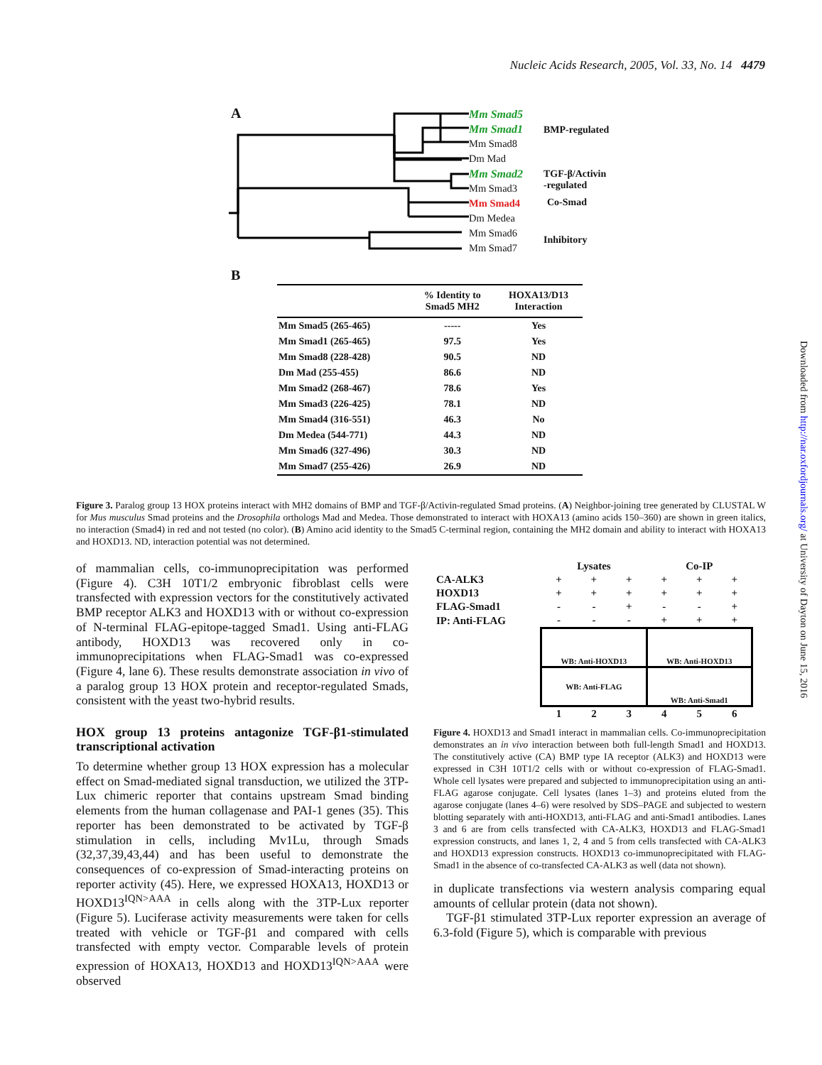Nucleic Acids Research, 2005, Vol. 33, No. 14 4479
Downloaded from http://nar.oxfordjournals.org/ at University of Dayton on June 15, 2016
A
Mm Smad5
Mm Smad1
Mm Smad8
Dm Mad
Mm Smad2
Mm Smad3
Mm Smad4
Dm Medea
Mm Smad6
Mm Smad7
BMP-regulated
TGF-β/Activin
-regulated
Co-Smad
Inhibitory
B
| | % Identity to Smad5 MH2 | HOXA13/D13 Interaction |
| --- | --- | --- |
| Mm Smad5 (265-465) | ----- | Yes |
| Mm Smad1 (265-465) | 97.5 | Yes |
| Mm Smad8 (228-428) | 90.5 | ND |
| Dm Mad (255-455) | 86.6 | ND |
| Mm Smad2 (268-467) | 78.6 | Yes |
| Mm Smad3 (226-425) | 78.1 | ND |
| Mm Smad4 (316-551) | 46.3 | No |
| Dm Medea (544-771) | 44.3 | ND |
| Mm Smad6 (327-496) | 30.3 | ND |
| Mm Smad7 (255-426) | 26.9 | ND |
Figure 3. Paralog group 13 HOX proteins interact with MH2 domains of BMP and TGF-β/Activin-regulated Smad proteins. (A) Neighbor-joining tree generated by CLUSTAL W for Mus musculus Smad proteins and the Drosophila orthologs Mad and Medea. Those demonstrated to interact with HOXA13 (amino acids 150–360) are shown in green italics, no interaction (Smad4) in red and not tested (no color). (B) Amino acid identity to the Smad5 C-terminal region, containing the MH2 domain and ability to interact with HOXA13 and HOXD13. ND, interaction potential was not determined.
of mammalian cells, co-immunoprecipitation was performed (Figure 4). C3H 10T1/2 embryonic fibroblast cells were transfected with expression vectors for the constitutively activated BMP receptor ALK3 and HOXD13 with or without co-expression of N-terminal FLAG-epitope-tagged Smad1. Using anti-FLAG antibody, HOXD13 was recovered only in co-immunoprecipitations when FLAG-Smad1 was co-expressed (Figure 4, lane 6). These results demonstrate association in vivo of a paralog group 13 HOX protein and receptor-regulated Smads, consistent with the yeast two-hybrid results.
HOX group 13 proteins antagonize TGF-β1-stimulated transcriptional activation
To determine whether group 13 HOX expression has a molecular effect on Smad-mediated signal transduction, we utilized the 3TP-Lux chimeric reporter that contains upstream Smad binding elements from the human collagenase and PAI-1 genes (35). This reporter has been demonstrated to be activated by TGF-β stimulation in cells, including Mv1Lu, through Smads (32,37,39,43,44) and has been useful to demonstrate the consequences of co-expression of Smad-interacting proteins on reporter activity (45). Here, we expressed HOXA13, HOXD13 or HOXD13<sup>IQN>AAA</sup> in cells along with the 3TP-Lux reporter (Figure 5). Luciferase activity measurements were taken for cells treated with vehicle or TGF-β1 and compared with cells transfected with empty vector. Comparable levels of protein expression of HOXA13, HOXD13 and HOXD13<sup>IQN>AAA</sup> were observed
| | Lysates | | | Co-IP | | |
| CA-ALK3 | + | + | + | + | + | + |
| HOXD13 | + | + | + | + | + | + |
| FLAG-Smad1 | - | - | + | - | - | + |
| IP: Anti-FLAG | - | - | - | + | + | + |
| | WB: Anti-HOXD13 | | | WB: Anti-HOXD13 | | |
| | WB: Anti-FLAG | | | WB: Anti-Smad1 | | |
| | 1 | 2 | 3 | 4 | 5 | 6 |
Figure 4. HOXD13 and Smad1 interact in mammalian cells. Co-immunoprecipitation demonstrates an in vivo interaction between both full-length Smad1 and HOXD13. The constitutively active (CA) BMP type IA receptor (ALK3) and HOXD13 were expressed in C3H 10T1/2 cells with or without co-expression of FLAG-Smad1. Whole cell lysates were prepared and subjected to immunoprecipitation using an anti-FLAG agarose conjugate. Cell lysates (lanes 1–3) and proteins eluted from the agarose conjugate (lanes 4–6) were resolved by SDS–PAGE and subjected to western blotting separately with anti-HOXD13, anti-FLAG and anti-Smad1 antibodies. Lanes 3 and 6 are from cells transfected with CA-ALK3, HOXD13 and FLAG-Smad1 expression constructs, and lanes 1, 2, 4 and 5 from cells transfected with CA-ALK3 and HOXD13 expression constructs. HOXD13 co-immunoprecipitated with FLAG-Smad1 in the absence of co-transfected CA-ALK3 as well (data not shown).
in duplicate transfections via western analysis comparing equal amounts of cellular protein (data not shown).
TGF-β1 stimulated 3TP-Lux reporter expression an average of 6.3-fold (Figure 5), which is comparable with previous